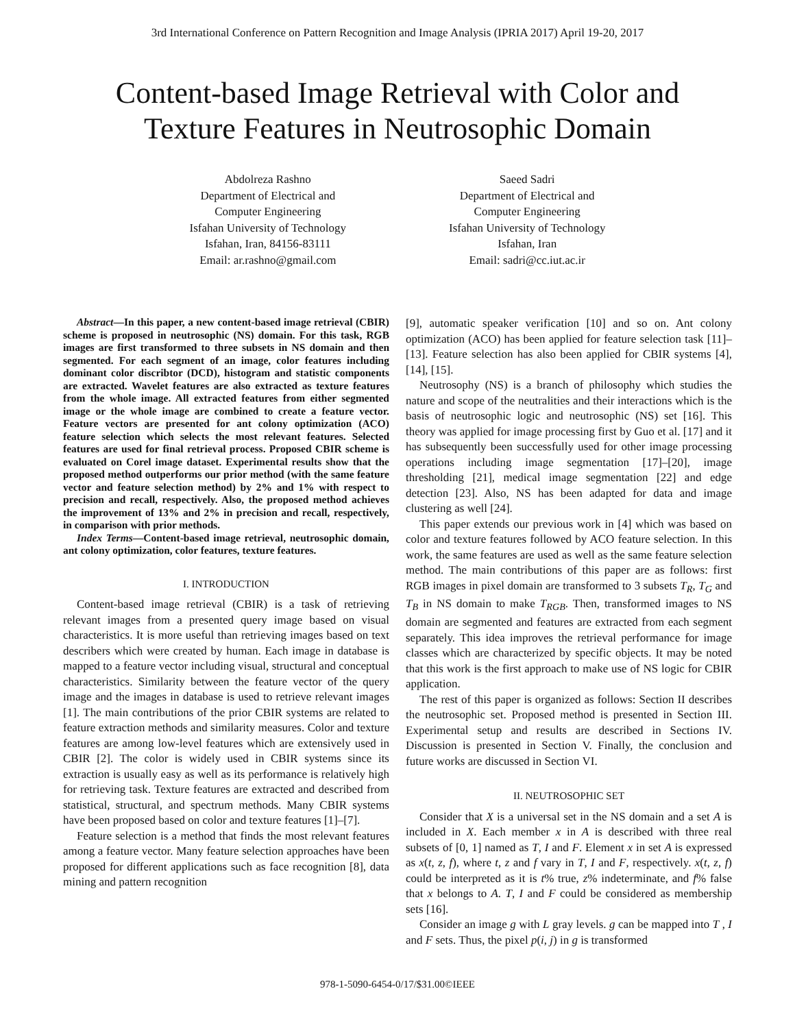3rd International Conference on Pattern Recognition and Image Analysis (IPRIA 2017) April 19-20, 2017
Content-based Image Retrieval with Color and
Texture Features in Neutrosophic Domain
Abdolreza Rashno
Department of Electrical and
Computer Engineering
Isfahan University of Technology
Isfahan, Iran, 84156-83111
Email: ar.rashno@gmail.com
Saeed Sadri
Department of Electrical and
Computer Engineering
Isfahan University of Technology
Isfahan, Iran
Email: sadri@cc.iut.ac.ir
Abstract—In this paper, a new content-based image retrieval (CBIR) scheme is proposed in neutrosophic (NS) domain. For this task, RGB images are first transformed to three subsets in NS domain and then segmented. For each segment of an image, color features including dominant color discribtor (DCD), histogram and statistic components are extracted. Wavelet features are also extracted as texture features from the whole image. All extracted features from either segmented image or the whole image are combined to create a feature vector. Feature vectors are presented for ant colony optimization (ACO) feature selection which selects the most relevant features. Selected features are used for final retrieval process. Proposed CBIR scheme is evaluated on Corel image dataset. Experimental results show that the proposed method outperforms our prior method (with the same feature vector and feature selection method) by 2% and 1% with respect to precision and recall, respectively. Also, the proposed method achieves the improvement of 13% and 2% in precision and recall, respectively, in comparison with prior methods.
Index Terms—Content-based image retrieval, neutrosophic domain, ant colony optimization, color features, texture features.
I. INTRODUCTION
Content-based image retrieval (CBIR) is a task of retrieving relevant images from a presented query image based on visual characteristics. It is more useful than retrieving images based on text describers which were created by human. Each image in database is mapped to a feature vector including visual, structural and conceptual characteristics. Similarity between the feature vector of the query image and the images in database is used to retrieve relevant images [1]. The main contributions of the prior CBIR systems are related to feature extraction methods and similarity measures. Color and texture features are among low-level features which are extensively used in CBIR [2]. The color is widely used in CBIR systems since its extraction is usually easy as well as its performance is relatively high for retrieving task. Texture features are extracted and described from statistical, structural, and spectrum methods. Many CBIR systems have been proposed based on color and texture features [1]–[7].
Feature selection is a method that finds the most relevant features among a feature vector. Many feature selection approaches have been proposed for different applications such as face recognition [8], data mining and pattern recognition
[9], automatic speaker verification [10] and so on. Ant colony optimization (ACO) has been applied for feature selection task [11]–[13]. Feature selection has also been applied for CBIR systems [4], [14], [15].
Neutrosophy (NS) is a branch of philosophy which studies the nature and scope of the neutralities and their interactions which is the basis of neutrosophic logic and neutrosophic (NS) set [16]. This theory was applied for image processing first by Guo et al. [17] and it has subsequently been successfully used for other image processing operations including image segmentation [17]–[20], image thresholding [21], medical image segmentation [22] and edge detection [23]. Also, NS has been adapted for data and image clustering as well [24].
This paper extends our previous work in [4] which was based on color and texture features followed by ACO feature selection. In this work, the same features are used as well as the same feature selection method. The main contributions of this paper are as follows: first RGB images in pixel domain are transformed to 3 subsets T<sub>R</sub>, T<sub>G</sub> and T<sub>B</sub> in NS domain to make T<sub>RGB</sub>. Then, transformed images to NS domain are segmented and features are extracted from each segment separately. This idea improves the retrieval performance for image classes which are characterized by specific objects. It may be noted that this work is the first approach to make use of NS logic for CBIR application.
The rest of this paper is organized as follows: Section II describes the neutrosophic set. Proposed method is presented in Section III. Experimental setup and results are described in Sections IV. Discussion is presented in Section V. Finally, the conclusion and future works are discussed in Section VI.
II. NEUTROSOPHIC SET
Consider that X is a universal set in the NS domain and a set A is included in X. Each member x in A is described with three real subsets of [0, 1] named as T, I and F. Element x in set A is expressed as x(t, z, f), where t, z and f vary in T, I and F, respectively. x(t, z, f) could be interpreted as it is t% true, z% indeterminate, and f% false that x belongs to A. T, I and F could be considered as membership sets [16].
Consider an image g with L gray levels. g can be mapped into T , I and F sets. Thus, the pixel p(i, j) in g is transformed
978-1-5090-6454-0/17/$31.00©IEEE